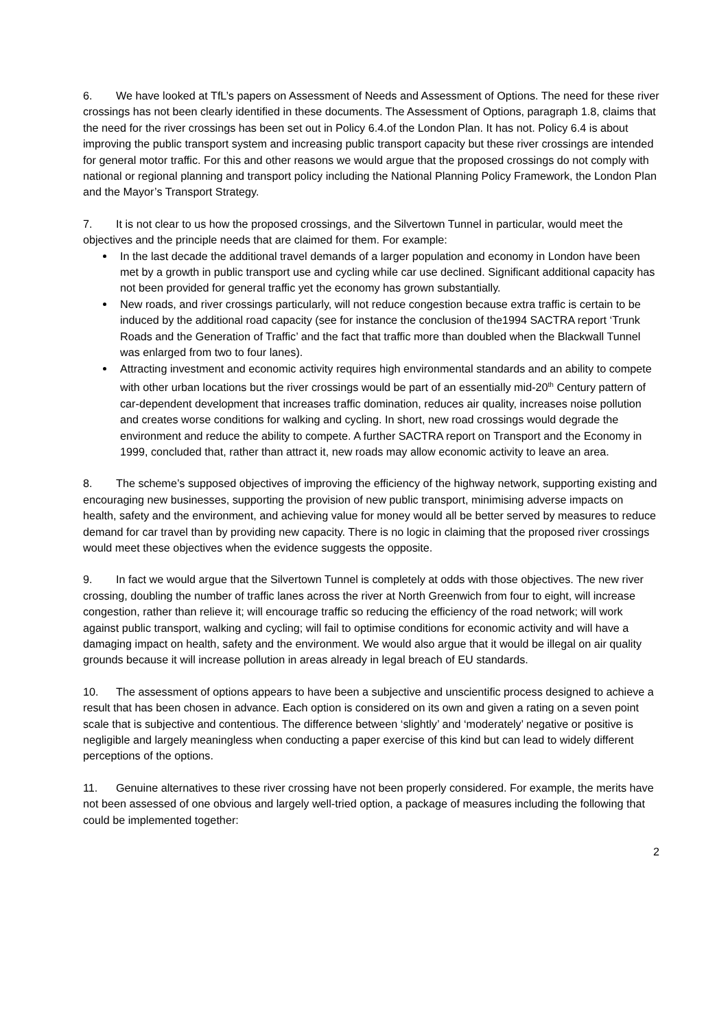6. We have looked at TfL’s papers on Assessment of Needs and Assessment of Options. The need for these river crossings has not been clearly identified in these documents. The Assessment of Options, paragraph 1.8, claims that the need for the river crossings has been set out in Policy 6.4.of the London Plan. It has not. Policy 6.4 is about improving the public transport system and increasing public transport capacity but these river crossings are intended for general motor traffic. For this and other reasons we would argue that the proposed crossings do not comply with national or regional planning and transport policy including the National Planning Policy Framework, the London Plan and the Mayor’s Transport Strategy.
7. It is not clear to us how the proposed crossings, and the Silvertown Tunnel in particular, would meet the objectives and the principle needs that are claimed for them. For example:
In the last decade the additional travel demands of a larger population and economy in London have been met by a growth in public transport use and cycling while car use declined. Significant additional capacity has not been provided for general traffic yet the economy has grown substantially.
New roads, and river crossings particularly, will not reduce congestion because extra traffic is certain to be induced by the additional road capacity (see for instance the conclusion of the1994 SACTRA report ‘Trunk Roads and the Generation of Traffic’ and the fact that traffic more than doubled when the Blackwall Tunnel was enlarged from two to four lanes).
Attracting investment and economic activity requires high environmental standards and an ability to compete with other urban locations but the river crossings would be part of an essentially mid-20<sup>th</sup> Century pattern of car-dependent development that increases traffic domination, reduces air quality, increases noise pollution and creates worse conditions for walking and cycling. In short, new road crossings would degrade the environment and reduce the ability to compete. A further SACTRA report on Transport and the Economy in 1999, concluded that, rather than attract it, new roads may allow economic activity to leave an area.
8. The scheme’s supposed objectives of improving the efficiency of the highway network, supporting existing and encouraging new businesses, supporting the provision of new public transport, minimising adverse impacts on health, safety and the environment, and achieving value for money would all be better served by measures to reduce demand for car travel than by providing new capacity. There is no logic in claiming that the proposed river crossings would meet these objectives when the evidence suggests the opposite.
9. In fact we would argue that the Silvertown Tunnel is completely at odds with those objectives. The new river crossing, doubling the number of traffic lanes across the river at North Greenwich from four to eight, will increase congestion, rather than relieve it; will encourage traffic so reducing the efficiency of the road network; will work against public transport, walking and cycling; will fail to optimise conditions for economic activity and will have a damaging impact on health, safety and the environment. We would also argue that it would be illegal on air quality grounds because it will increase pollution in areas already in legal breach of EU standards.
10. The assessment of options appears to have been a subjective and unscientific process designed to achieve a result that has been chosen in advance. Each option is considered on its own and given a rating on a seven point scale that is subjective and contentious. The difference between ‘slightly’ and ‘moderately’ negative or positive is negligible and largely meaningless when conducting a paper exercise of this kind but can lead to widely different perceptions of the options.
11. Genuine alternatives to these river crossing have not been properly considered. For example, the merits have not been assessed of one obvious and largely well-tried option, a package of measures including the following that could be implemented together:
2